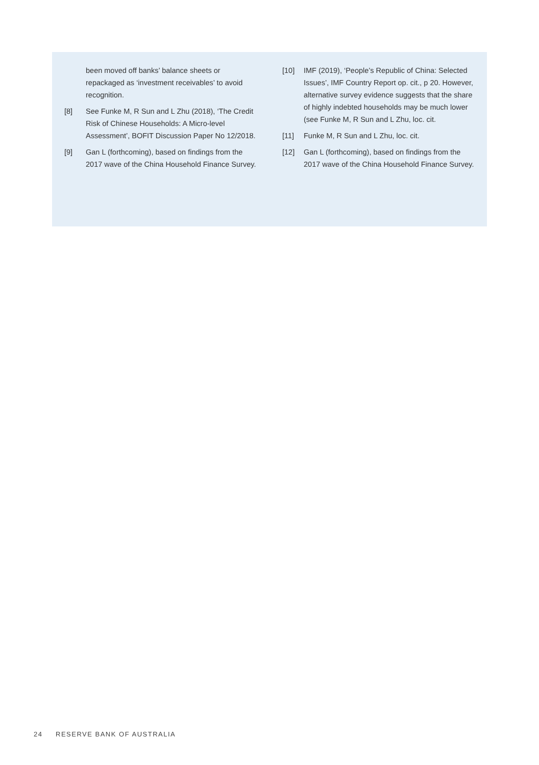been moved off banks’ balance sheets or repackaged as ‘investment receivables’ to avoid recognition.
[8] See Funke M, R Sun and L Zhu (2018), ‘The Credit Risk of Chinese Households: A Micro-level Assessment’, BOFIT Discussion Paper No 12/2018.
[9] Gan L (forthcoming), based on findings from the 2017 wave of the China Household Finance Survey.
[10] IMF (2019), ‘People’s Republic of China: Selected Issues’, IMF Country Report op. cit., p 20. However, alternative survey evidence suggests that the share of highly indebted households may be much lower (see Funke M, R Sun and L Zhu, loc. cit.
[11] Funke M, R Sun and L Zhu, loc. cit.
[12] Gan L (forthcoming), based on findings from the 2017 wave of the China Household Finance Survey.
24 RESERVE BANK OF AUSTRALIA